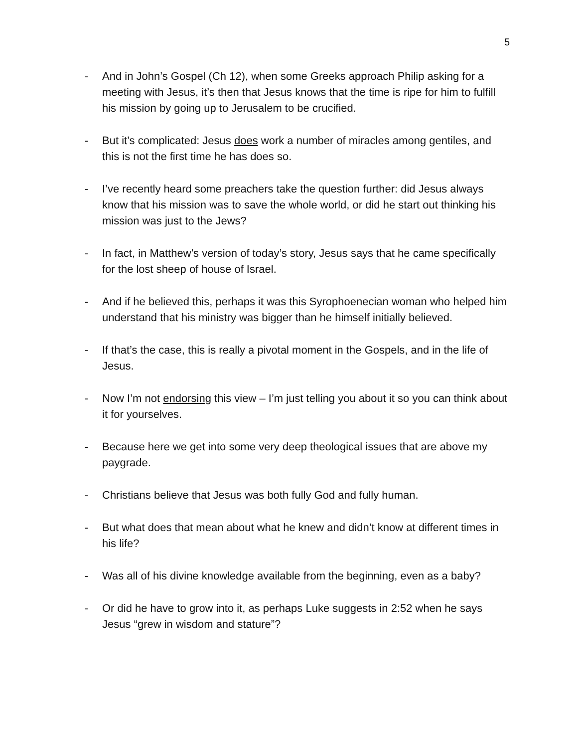5
- And in John’s Gospel (Ch 12), when some Greeks approach Philip asking for a meeting with Jesus, it’s then that Jesus knows that the time is ripe for him to fulfill his mission by going up to Jerusalem to be crucified.
- But it’s complicated: Jesus does work a number of miracles among gentiles, and this is not the first time he has does so.
- I’ve recently heard some preachers take the question further: did Jesus always know that his mission was to save the whole world, or did he start out thinking his mission was just to the Jews?
- In fact, in Matthew’s version of today’s story, Jesus says that he came specifically for the lost sheep of house of Israel.
- And if he believed this, perhaps it was this Syrophoenecian woman who helped him understand that his ministry was bigger than he himself initially believed.
- If that’s the case, this is really a pivotal moment in the Gospels, and in the life of Jesus.
- Now I’m not endorsing this view – I’m just telling you about it so you can think about it for yourselves.
- Because here we get into some very deep theological issues that are above my paygrade.
- Christians believe that Jesus was both fully God and fully human.
- But what does that mean about what he knew and didn’t know at different times in his life?
- Was all of his divine knowledge available from the beginning, even as a baby?
- Or did he have to grow into it, as perhaps Luke suggests in 2:52 when he says Jesus “grew in wisdom and stature”?